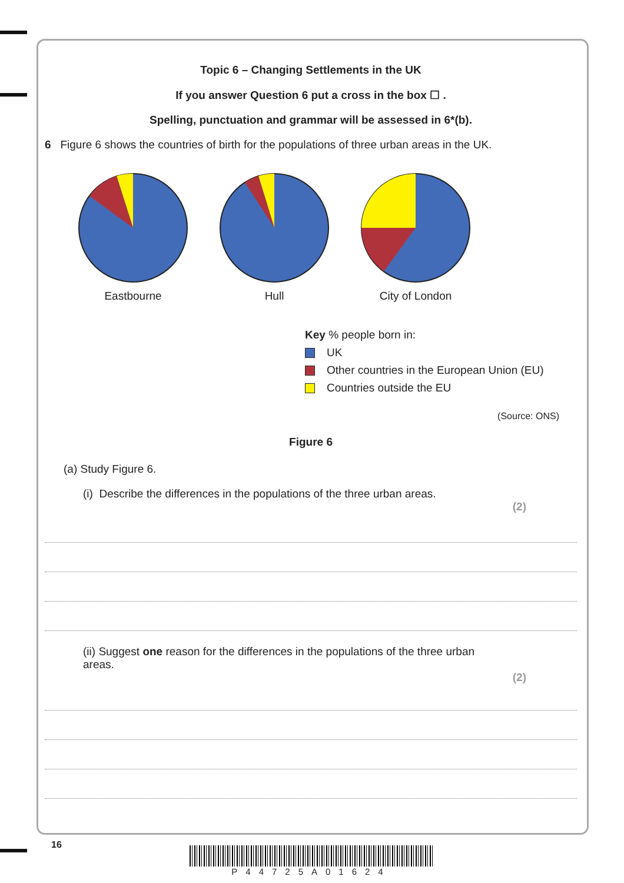Topic 6 – Changing Settlements in the UK
If you answer Question 6 put a cross in the box ☐ .
Spelling, punctuation and grammar will be assessed in 6*(b).
6 Figure 6 shows the countries of birth for the populations of three urban areas in the UK.
Eastbourne Hull City of London
Key % people born in:
UK
Other countries in the European Union (EU)
Countries outside the EU
(Source: ONS)
Figure 6
(a) Study Figure 6.
(i) Describe the differences in the populations of the three urban areas.
(2)
(ii) Suggest one reason for the differences in the populations of the three urban areas.
(2)
16
P44725A01624